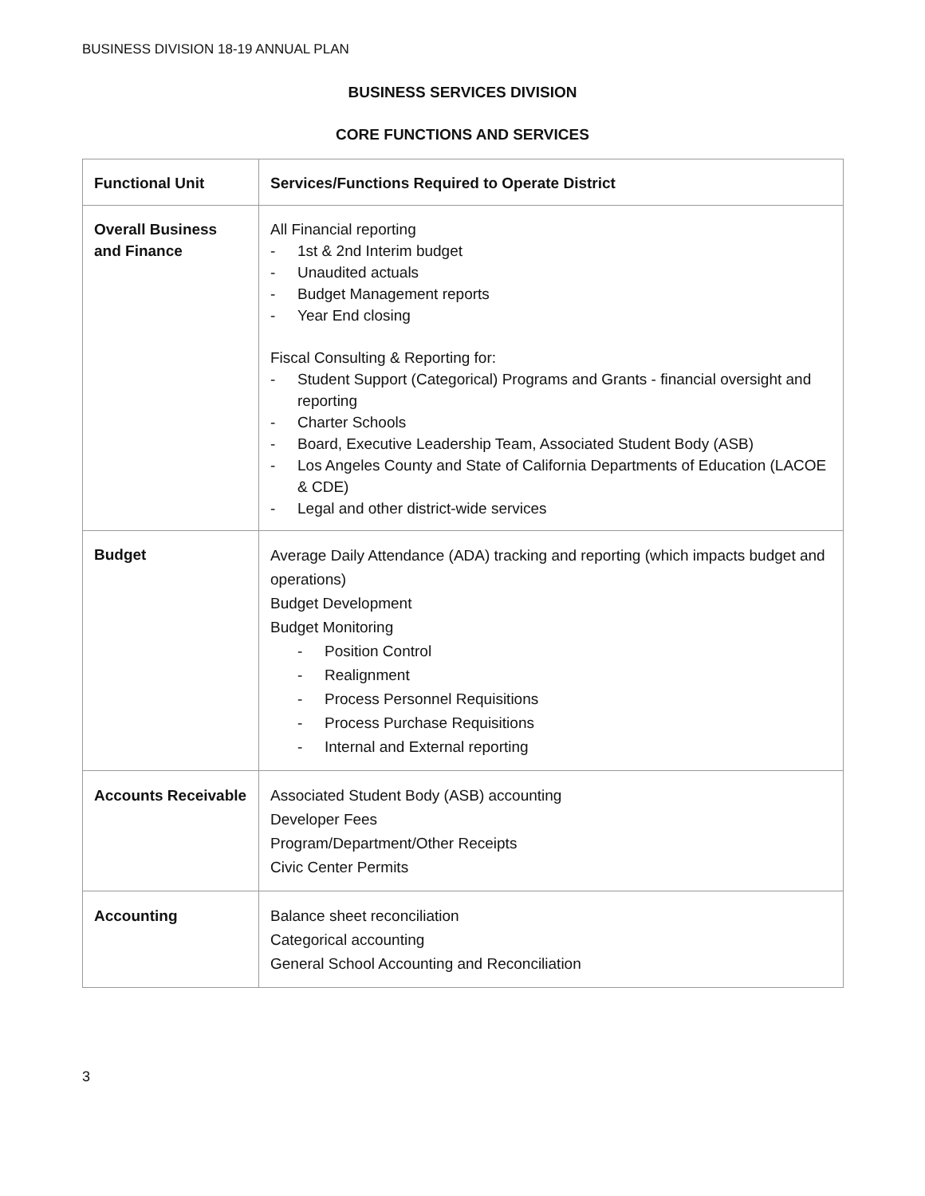BUSINESS DIVISION 18-19 ANNUAL PLAN
BUSINESS SERVICES DIVISION
CORE FUNCTIONS AND SERVICES
| Functional Unit | Services/Functions Required to Operate District |
| --- | --- |
| Overall Business and Finance | All Financial reporting - 1st & 2nd Interim budget - Unaudited actuals - Budget Management reports - Year End closing Fiscal Consulting & Reporting for: - Student Support (Categorical) Programs and Grants - financial oversight and reporting - Charter Schools - Board, Executive Leadership Team, Associated Student Body (ASB) - Los Angeles County and State of California Departments of Education (LACOE & CDE) - Legal and other district-wide services |
| Budget | Average Daily Attendance (ADA) tracking and reporting (which impacts budget and operations) Budget Development Budget Monitoring - Position Control - Realignment - Process Personnel Requisitions - Process Purchase Requisitions - Internal and External reporting |
| Accounts Receivable | Associated Student Body (ASB) accounting Developer Fees Program/Department/Other Receipts Civic Center Permits |
| Accounting | Balance sheet reconciliation Categorical accounting General School Accounting and Reconciliation |
3